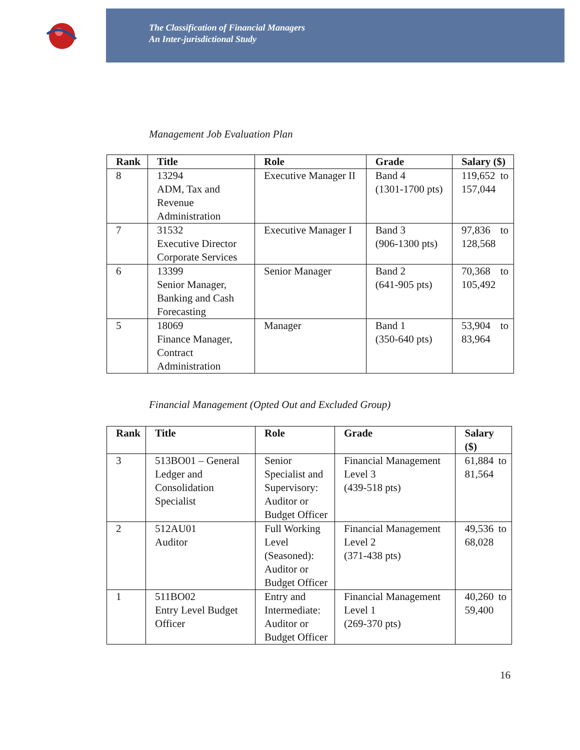The Classification of Financial Managers
An Inter-jurisdictional Study
Management Job Evaluation Plan
| Rank | Title | Role | Grade | Salary ($) |
| --- | --- | --- | --- | --- |
| 8 | 13294 ADM, Tax and Revenue Administration | Executive Manager II | Band 4 (1301-1700 pts) | 119,652 to 157,044 |
| 7 | 31532 Executive Director Corporate Services | Executive Manager I | Band 3 (906-1300 pts) | 97,836 to 128,568 |
| 6 | 13399 Senior Manager, Banking and Cash Forecasting | Senior Manager | Band 2 (641-905 pts) | 70,368 to 105,492 |
| 5 | 18069 Finance Manager, Contract Administration | Manager | Band 1 (350-640 pts) | 53,904 to 83,964 |
Financial Management (Opted Out and Excluded Group)
| Rank | Title | Role | Grade | Salary ($) |
| --- | --- | --- | --- | --- |
| 3 | 513BO01 – General Ledger and Consolidation Specialist | Senior Specialist and Supervisory: Auditor or Budget Officer | Financial Management Level 3 (439-518 pts) | 61,884 to 81,564 |
| 2 | 512AU01 Auditor | Full Working Level (Seasoned): Auditor or Budget Officer | Financial Management Level 2 (371-438 pts) | 49,536 to 68,028 |
| 1 | 511BO02 Entry Level Budget Officer | Entry and Intermediate: Auditor or Budget Officer | Financial Management Level 1 (269-370 pts) | 40,260 to 59,400 |
16